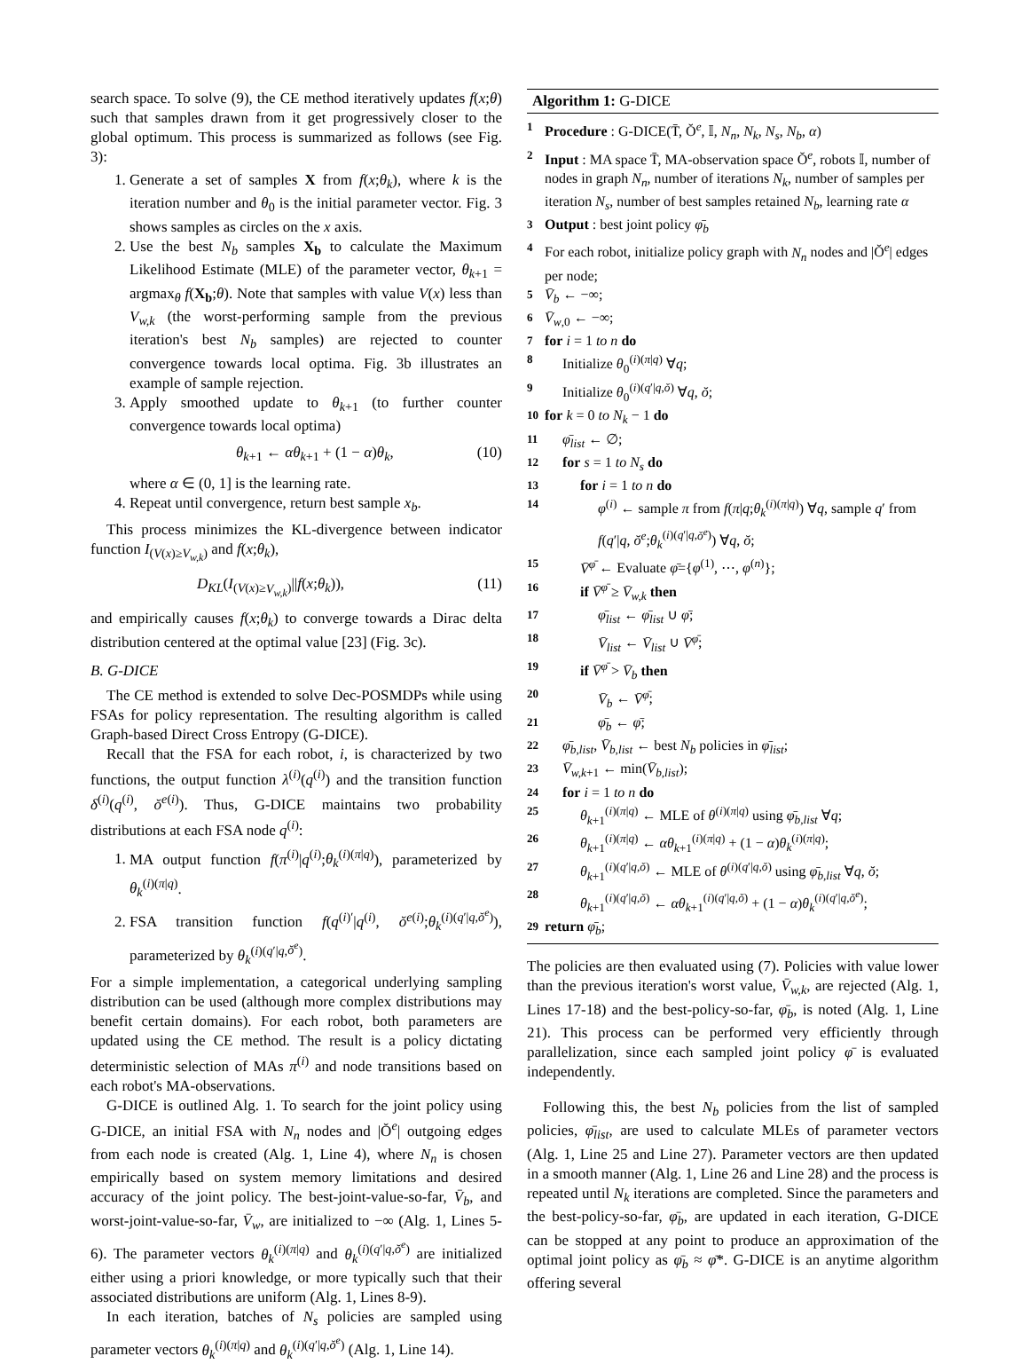search space. To solve (9), the CE method iteratively updates f(x;θ) such that samples drawn from it get progressively closer to the global optimum. This process is summarized as follows (see Fig. 3):
1. Generate a set of samples X from f(x;θ<sub>k</sub>), where k is the iteration number and θ<sub>0</sub> is the initial parameter vector. Fig. 3 shows samples as circles on the x axis.
2. Use the best N<sub>b</sub> samples X<sub>b</sub> to calculate the Maximum Likelihood Estimate (MLE) of the parameter vector, θ<sub>k+1</sub> = argmax<sub>θ</sub> f(X<sub>b</sub>;θ). Note that samples with value V(x) less than V<sub>w,k</sub> (the worst-performing sample from the previous iteration's best N<sub>b</sub> samples) are rejected to counter convergence towards local optima. Fig. 3b illustrates an example of sample rejection.
3. Apply smoothed update to θ<sub>k+1</sub> (to further counter convergence towards local optima)
θ<sub>k+1</sub> ← αθ<sub>k+1</sub> + (1 − α)θ<sub>k</sub>, (10)
where α ∈ (0, 1] is the learning rate.
4. Repeat until convergence, return best sample x<sub>b</sub>.
This process minimizes the KL-divergence between indicator function I<sub>(V(x)≥V<sub>w,k</sub>)</sub> and f(x;θ<sub>k</sub>),
D<sub>KL</sub>(I<sub>(V(x)≥V<sub>w,k</sub>)</sub>||f(x;θ<sub>k</sub>)), (11)
and empirically causes f(x;θ<sub>k</sub>) to converge towards a Dirac delta distribution centered at the optimal value [23] (Fig. 3c).
B. G-DICE
The CE method is extended to solve Dec-POSMDPs while using FSAs for policy representation. The resulting algorithm is called Graph-based Direct Cross Entropy (G-DICE).
Recall that the FSA for each robot, i, is characterized by two functions, the output function λ<sup>(i)</sup>(q<sup>(i)</sup>) and the transition function δ<sup>(i)</sup>(q<sup>(i)</sup>, ŏ<sup>e(i)</sup>). Thus, G-DICE maintains two probability distributions at each FSA node q<sup>(i)</sup>:
1. MA output function f(π<sup>(i)</sup>|q<sup>(i)</sup>;θ<sub>k</sub><sup>(i)(π|q)</sup>), parameterized by θ<sub>k</sub><sup>(i)(π|q)</sup>.
2. FSA transition function f(q<sup>(i)′</sup>|q<sup>(i)</sup>, ŏ<sup>e(i)</sup>;θ<sub>k</sub><sup>(i)(q′|q,ŏ<sup>e</sup>)</sup>), parameterized by θ<sub>k</sub><sup>(i)(q′|q,ŏ<sup>e</sup>)</sup>.
For a simple implementation, a categorical underlying sampling distribution can be used (although more complex distributions may benefit certain domains). For each robot, both parameters are updated using the CE method. The result is a policy dictating deterministic selection of MAs π<sup>(i)</sup> and node transitions based on each robot's MA-observations.
G-DICE is outlined Alg. 1. To search for the joint policy using G-DICE, an initial FSA with N<sub>n</sub> nodes and |Ŏ<sup>e</sup>| outgoing edges from each node is created (Alg. 1, Line 4), where N<sub>n</sub> is chosen empirically based on system memory limitations and desired accuracy of the joint policy. The best-joint-value-so-far, V̄<sub>b</sub>, and worst-joint-value-so-far, V̄<sub>w</sub>, are initialized to −∞ (Alg. 1, Lines 5-6). The parameter vectors θ<sub>k</sub><sup>(i)(π|q)</sup> and θ<sub>k</sub><sup>(i)(q′|q,ŏ<sup>e</sup>)</sup> are initialized either using a priori knowledge, or more typically such that their associated distributions are uniform (Alg. 1, Lines 8-9).
In each iteration, batches of N<sub>s</sub> policies are sampled using parameter vectors θ<sub>k</sub><sup>(i)(π|q)</sup> and θ<sub>k</sub><sup>(i)(q′|q,ŏ<sup>e</sup>)</sup> (Alg. 1, Line 14).
Algorithm 1: G-DICE
1 Procedure : G-DICE(T̄, Ŏ<sup>e</sup>, 𝕀, N<sub>n</sub>, N<sub>k</sub>, N<sub>s</sub>, N<sub>b</sub>, α)
2 Input : MA space T̄, MA-observation space Ŏ<sup>e</sup>, robots 𝕀, number of nodes in graph N<sub>n</sub>, number of iterations N<sub>k</sub>, number of samples per iteration N<sub>s</sub>, number of best samples retained N<sub>b</sub>, learning rate α
3 Output : best joint policy φ̄<sub>b</sub>
4 For each robot, initialize policy graph with N<sub>n</sub> nodes and |Ŏ<sup>e</sup>| edges per node;
5 V̄<sub>b</sub> ← −∞;
6 V̄<sub>w,0</sub> ← −∞;
7 for i = 1 to n do
8 Initialize θ<sub>0</sub><sup>(i)(π|q)</sup> ∀q;
9 Initialize θ<sub>0</sub><sup>(i)(q′|q,ŏ)</sup> ∀q, ŏ;
10 for k = 0 to N<sub>k</sub> − 1 do
11 φ̄<sub>list</sub> ← ∅;
12 for s = 1 to N<sub>s</sub> do
13 for i = 1 to n do
14 φ<sup>(i)</sup> ← sample π from f(π|q;θ<sub>k</sub><sup>(i)(π|q)</sup>) ∀q, sample q′ from f(q′|q, ŏ<sup>e</sup>;θ<sub>k</sub><sup>(i)(q′|q,ŏ<sup>e</sup>)</sup>) ∀q, ŏ;
15 V̄<sup>φ̄</sup> ← Evaluate φ̄={φ<sup>(1)</sup>, ⋯, φ<sup>(n)</sup>};
16 if V̄<sup>φ̄</sup> ≥ V̄<sub>w,k</sub> then
17 φ̄<sub>list</sub> ← φ̄<sub>list</sub> ∪ φ̄;
18 V̄<sub>list</sub> ← V̄<sub>list</sub> ∪ V̄<sup>φ̄</sup>;
19 if V̄<sup>φ̄</sup> > V̄<sub>b</sub> then
20 V̄<sub>b</sub> ← V̄<sup>φ̄</sup>;
21 φ̄<sub>b</sub> ← φ̄;
22 φ̄<sub>b,list</sub>, V̄<sub>b,list</sub> ← best N<sub>b</sub> policies in φ̄<sub>list</sub>;
23 V̄<sub>w,k+1</sub> ← min(V̄<sub>b,list</sub>);
24 for i = 1 to n do
25 θ<sub>k+1</sub><sup>(i)(π|q)</sup> ← MLE of θ<sup>(i)(π|q)</sup> using φ̄<sub>b,list</sub> ∀q;
26 θ<sub>k+1</sub><sup>(i)(π|q)</sup> ← αθ<sub>k+1</sub><sup>(i)(π|q)</sup> + (1 − α)θ<sub>k</sub><sup>(i)(π|q)</sup>;
27 θ<sub>k+1</sub><sup>(i)(q′|q,ŏ)</sup> ← MLE of θ<sup>(i)(q′|q,ŏ)</sup> using φ̄<sub>b,list</sub> ∀q, ŏ;
28 θ<sub>k+1</sub><sup>(i)(q′|q,ŏ)</sup> ← αθ<sub>k+1</sub><sup>(i)(q′|q,ŏ)</sup> + (1 − α)θ<sub>k</sub><sup>(i)(q′|q,ŏ<sup>e</sup>)</sup>;
29 return φ̄<sub>b</sub>;
The policies are then evaluated using (7). Policies with value lower than the previous iteration's worst value, V̄<sub>w,k</sub>, are rejected (Alg. 1, Lines 17-18) and the best-policy-so-far, φ̄<sub>b</sub>, is noted (Alg. 1, Line 21). This process can be performed very efficiently through parallelization, since each sampled joint policy φ̄ is evaluated independently.
Following this, the best N<sub>b</sub> policies from the list of sampled policies, φ̄<sub>list</sub>, are used to calculate MLEs of parameter vectors (Alg. 1, Line 25 and Line 27). Parameter vectors are then updated in a smooth manner (Alg. 1, Line 26 and Line 28) and the process is repeated until N<sub>k</sub> iterations are completed. Since the parameters and the best-policy-so-far, φ̄<sub>b</sub>, are updated in each iteration, G-DICE can be stopped at any point to produce an approximation of the optimal joint policy as φ̄<sub>b</sub> ≈ φ̄*. G-DICE is an anytime algorithm offering several